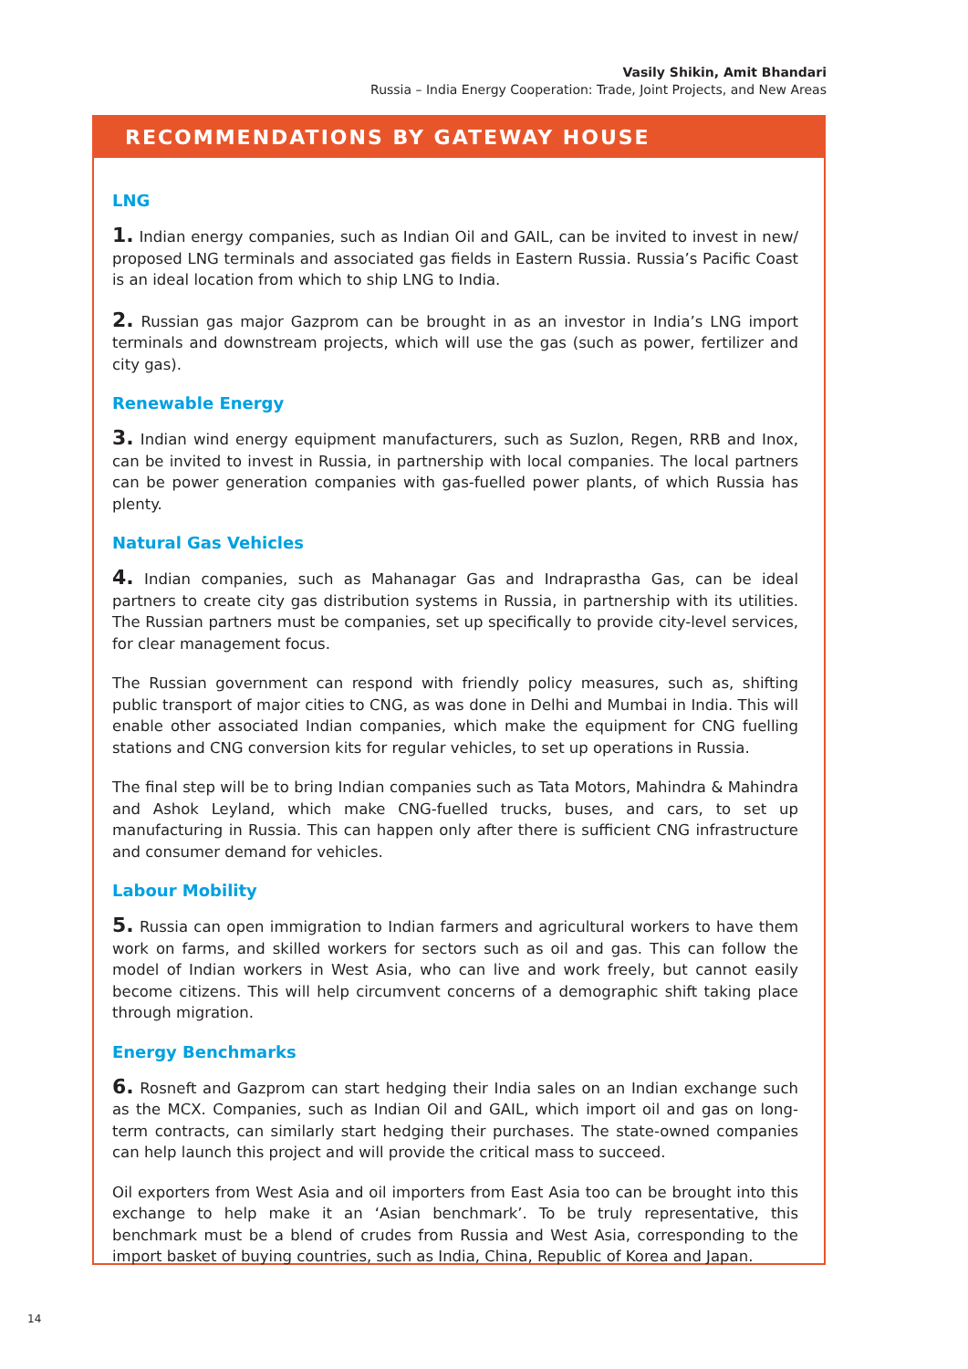Vasily Shikin, Amit Bhandari
Russia – India Energy Cooperation: Trade, Joint Projects, and New Areas
RECOMMENDATIONS BY GATEWAY HOUSE
LNG
1. Indian energy companies, such as Indian Oil and GAIL, can be invited to invest in new/ proposed LNG terminals and associated gas fields in Eastern Russia. Russia’s Pacific Coast is an ideal location from which to ship LNG to India.
2. Russian gas major Gazprom can be brought in as an investor in India’s LNG import terminals and downstream projects, which will use the gas (such as power, fertilizer and city gas).
Renewable Energy
3. Indian wind energy equipment manufacturers, such as Suzlon, Regen, RRB and Inox, can be invited to invest in Russia, in partnership with local companies. The local partners can be power generation companies with gas-fuelled power plants, of which Russia has plenty.
Natural Gas Vehicles
4. Indian companies, such as Mahanagar Gas and Indraprastha Gas, can be ideal partners to create city gas distribution systems in Russia, in partnership with its utilities. The Russian partners must be companies, set up specifically to provide city-level services, for clear management focus.
The Russian government can respond with friendly policy measures, such as, shifting public transport of major cities to CNG, as was done in Delhi and Mumbai in India. This will enable other associated Indian companies, which make the equipment for CNG fuelling stations and CNG conversion kits for regular vehicles, to set up operations in Russia.
The final step will be to bring Indian companies such as Tata Motors, Mahindra & Mahindra and Ashok Leyland, which make CNG-fuelled trucks, buses, and cars, to set up manufacturing in Russia. This can happen only after there is sufficient CNG infrastructure and consumer demand for vehicles.
Labour Mobility
5. Russia can open immigration to Indian farmers and agricultural workers to have them work on farms, and skilled workers for sectors such as oil and gas. This can follow the model of Indian workers in West Asia, who can live and work freely, but cannot easily become citizens. This will help circumvent concerns of a demographic shift taking place through migration.
Energy Benchmarks
6. Rosneft and Gazprom can start hedging their India sales on an Indian exchange such as the MCX. Companies, such as Indian Oil and GAIL, which import oil and gas on long-term contracts, can similarly start hedging their purchases. The state-owned companies can help launch this project and will provide the critical mass to succeed.
Oil exporters from West Asia and oil importers from East Asia too can be brought into this exchange to help make it an ‘Asian benchmark’. To be truly representative, this benchmark must be a blend of crudes from Russia and West Asia, corresponding to the import basket of buying countries, such as India, China, Republic of Korea and Japan.
14